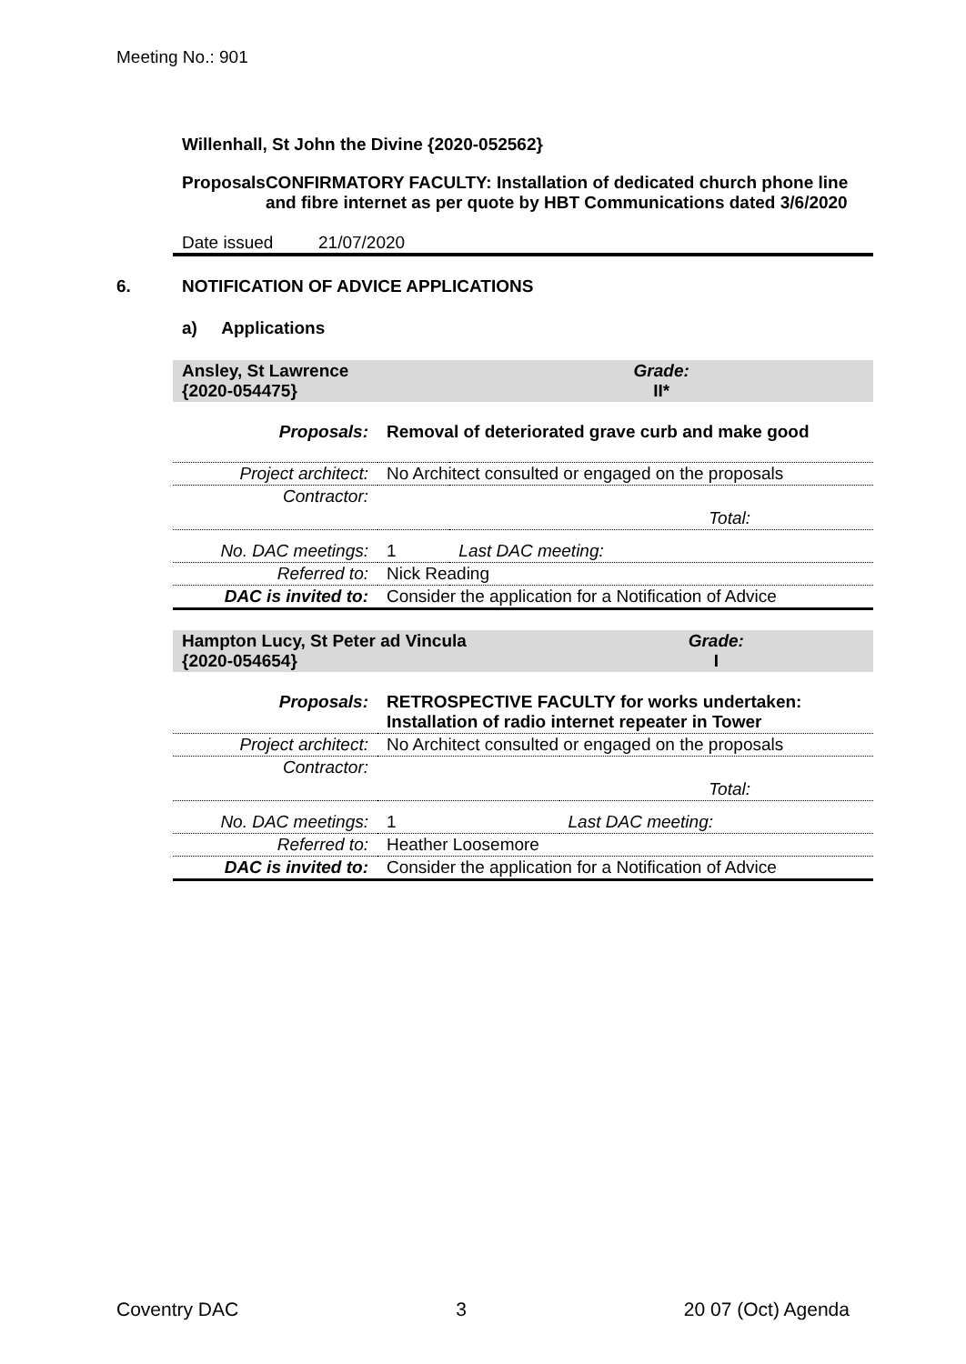Meeting No.: 901
Willenhall, St John the Divine {2020-052562}
Proposals CONFIRMATORY FACULTY: Installation of dedicated church phone line and fibre internet as per quote by HBT Communications dated 3/6/2020
Date issued 21/07/2020
6. NOTIFICATION OF ADVICE APPLICATIONS
a) Applications
| Ansley, St Lawrence {2020-054475} | | Grade: II* |
| Proposals: | Removal of deteriorated grave curb and make good | |
| Project architect: | No Architect consulted or engaged on the proposals | |
| Contractor: | | |
| | Total: | |
| No. DAC meetings: | 1 | Last DAC meeting: |
| Referred to: | Nick Reading | |
| DAC is invited to: | Consider the application for a Notification of Advice | |
| Hampton Lucy, St Peter ad Vincula {2020-054654} | | Grade: I |
| Proposals: | RETROSPECTIVE FACULTY for works undertaken: Installation of radio internet repeater in Tower | |
| Project architect: | No Architect consulted or engaged on the proposals | |
| Contractor: | | |
| | Total: | |
| No. DAC meetings: | 1 | Last DAC meeting: |
| Referred to: | Heather Loosemore | |
| DAC is invited to: | Consider the application for a Notification of Advice | |
Coventry DAC 3 20 07 (Oct) Agenda